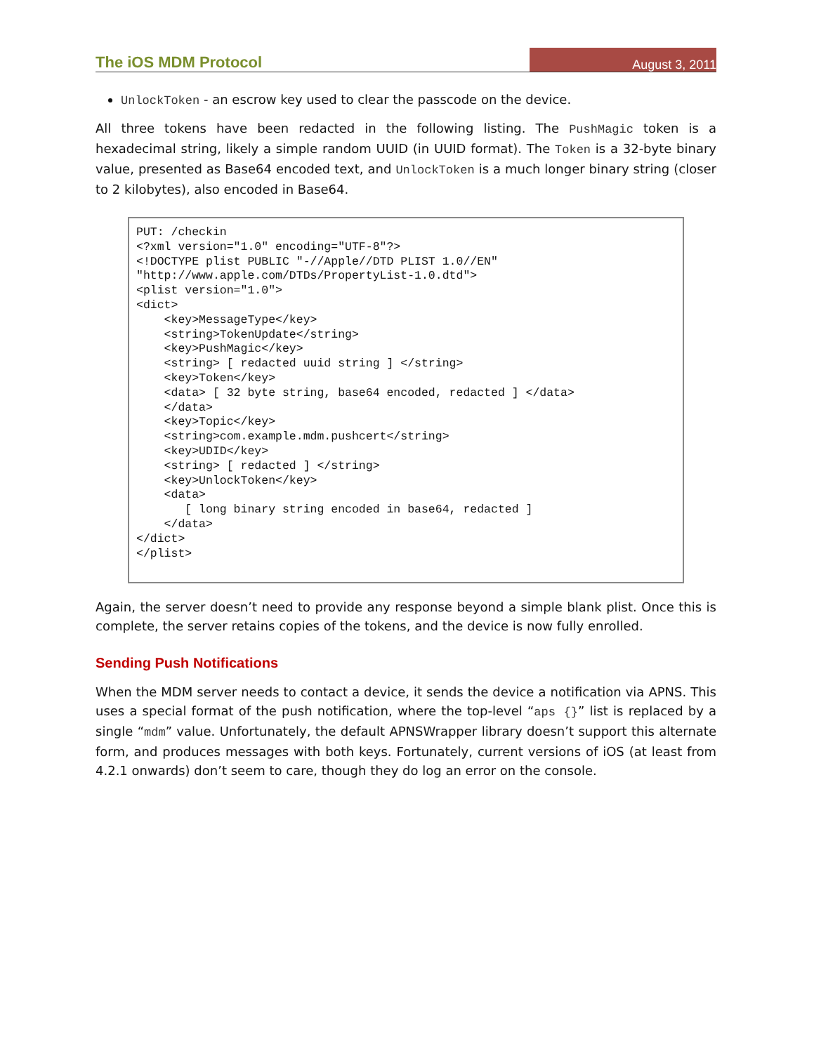The iOS MDM Protocol August 3, 2011
UnlockToken - an escrow key used to clear the passcode on the device.
All three tokens have been redacted in the following listing. The PushMagic token is a hexadecimal string, likely a simple random UUID (in UUID format). The Token is a 32-byte binary value, presented as Base64 encoded text, and UnlockToken is a much longer binary string (closer to 2 kilobytes), also encoded in Base64.
PUT: /checkin
<?xml version="1.0" encoding="UTF-8"?>
<!DOCTYPE plist PUBLIC "-//Apple//DTD PLIST 1.0//EN"
"http://www.apple.com/DTDs/PropertyList-1.0.dtd">
<plist version="1.0">
<dict>
    <key>MessageType</key>
    <string>TokenUpdate</string>
    <key>PushMagic</key>
    <string> [ redacted uuid string ] </string>
    <key>Token</key>
    <data> [ 32 byte string, base64 encoded, redacted ] </data>
    </data>
    <key>Topic</key>
    <string>com.example.mdm.pushcert</string>
    <key>UDID</key>
    <string> [ redacted ] </string>
    <key>UnlockToken</key>
    <data>
       [ long binary string encoded in base64, redacted ]
    </data>
</dict>
</plist>
Again, the server doesn’t need to provide any response beyond a simple blank plist. Once this is complete, the server retains copies of the tokens, and the device is now fully enrolled.
Sending Push Notifications
When the MDM server needs to contact a device, it sends the device a notification via APNS. This uses a special format of the push notification, where the top-level “aps {}” list is replaced by a single “mdm” value. Unfortunately, the default APNSWrapper library doesn’t support this alternate form, and produces messages with both keys. Fortunately, current versions of iOS (at least from 4.2.1 onwards) don’t seem to care, though they do log an error on the console.